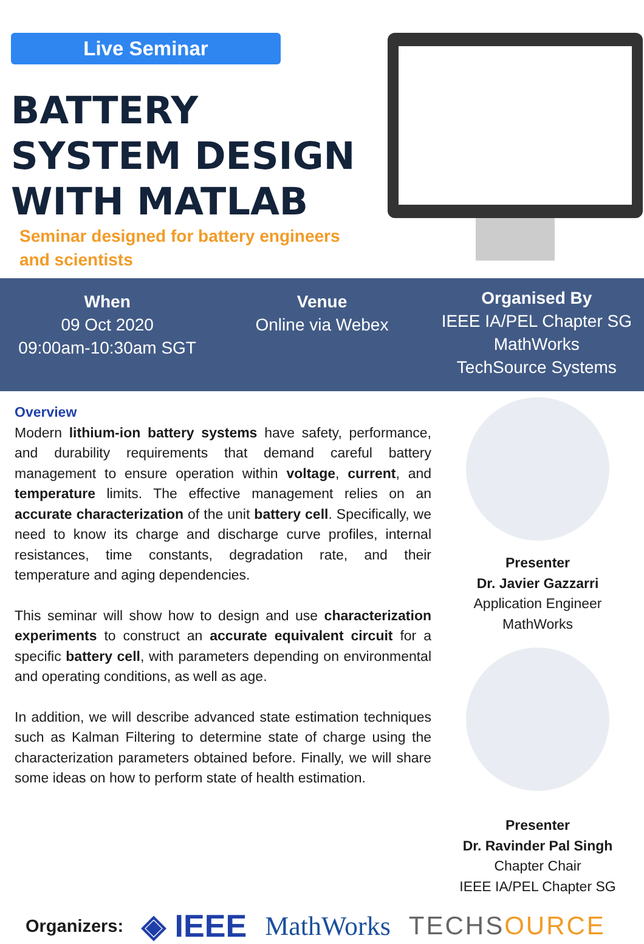Live Seminar
BATTERY
SYSTEM DESIGN
WITH MATLAB
Seminar designed for battery engineers
and scientists
When
09 Oct 2020
09:00am-10:30am SGT
Venue
Online via Webex
Organised By
IEEE IA/PEL Chapter SG
MathWorks
TechSource Systems
Overview
Modern lithium-ion battery systems have safety, performance, and durability requirements that demand careful battery management to ensure operation within voltage, current, and temperature limits. The effective management relies on an accurate characterization of the unit battery cell. Specifically, we need to know its charge and discharge curve profiles, internal resistances, time constants, degradation rate, and their temperature and aging dependencies.
This seminar will show how to design and use characterization experiments to construct an accurate equivalent circuit for a specific battery cell, with parameters depending on environmental and operating conditions, as well as age.
In addition, we will describe advanced state estimation techniques such as Kalman Filtering to determine state of charge using the characterization parameters obtained before. Finally, we will share some ideas on how to perform state of health estimation.
Presenter
Dr. Javier Gazzarri
Application Engineer
MathWorks
Presenter
Dr. Ravinder Pal Singh
Chapter Chair
IEEE IA/PEL Chapter SG
Organizers: ◈ IEEE MathWorks TECHSOURCE